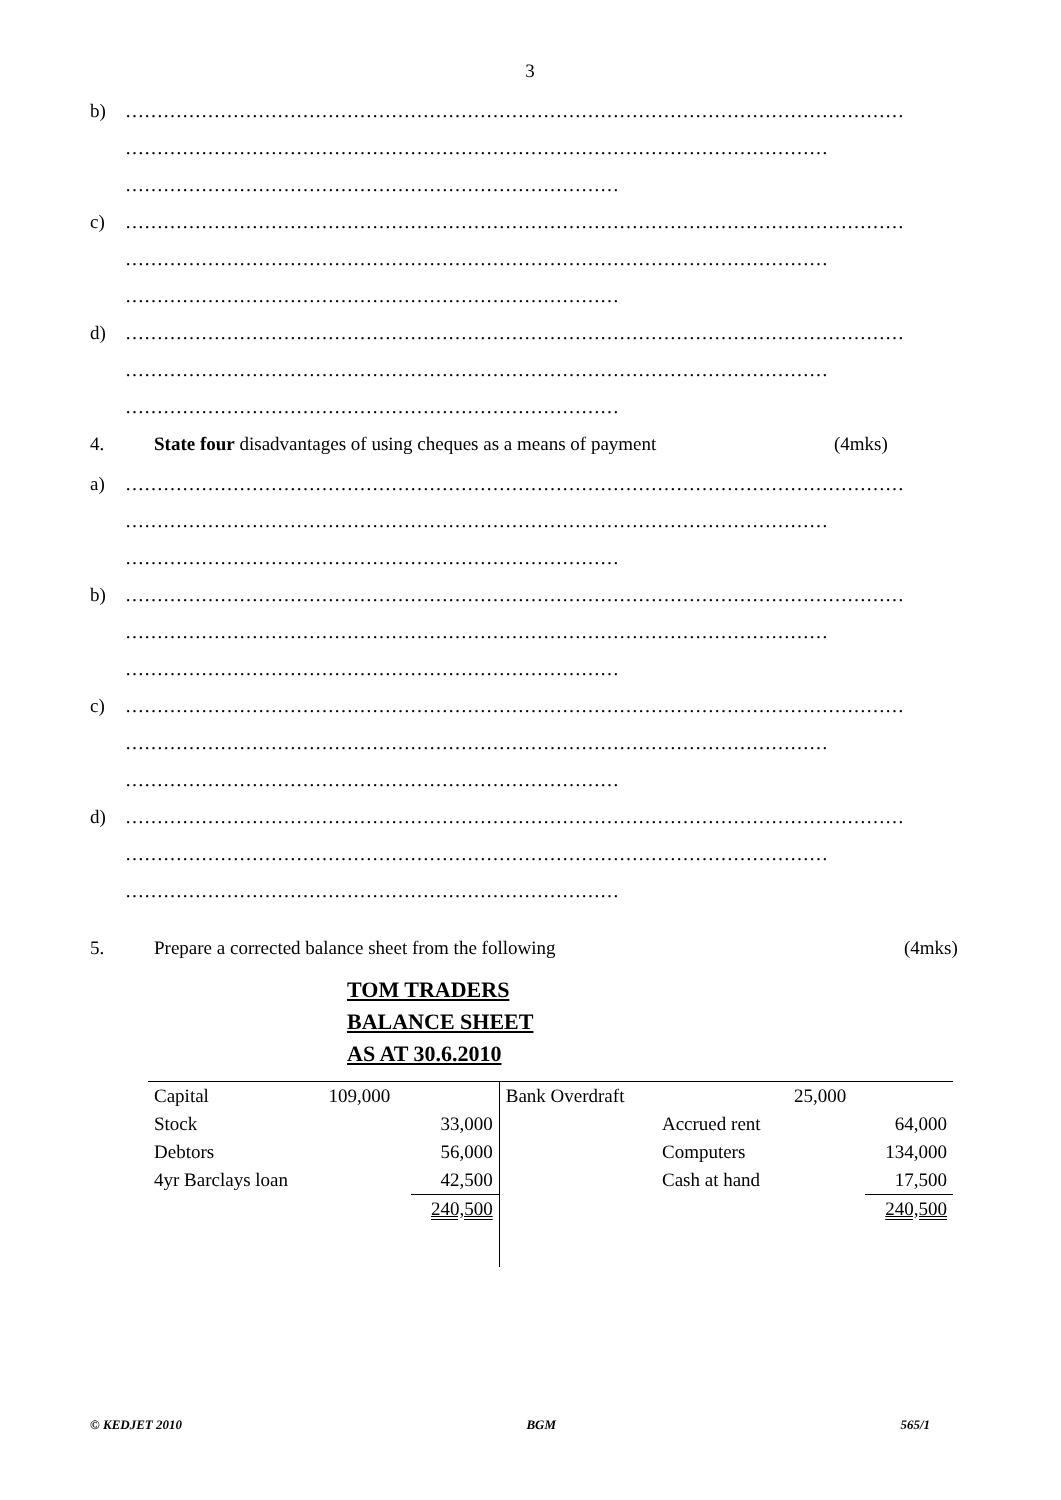3
b) ……………………………………………………………………………………………………………
…………………………………………………………………………………………………
……………………………………………………………………
c) ……………………………………………………………………………………………………………
…………………………………………………………………………………………………
……………………………………………………………………
d) ……………………………………………………………………………………………………………
…………………………………………………………………………………………………
……………………………………………………………………
4. State four disadvantages of using cheques as a means of payment (4mks)
a) ……………………………………………………………………………………………………………
…………………………………………………………………………………………………
……………………………………………………………………
b) ……………………………………………………………………………………………………………
…………………………………………………………………………………………………
……………………………………………………………………
c) ……………………………………………………………………………………………………………
…………………………………………………………………………………………………
……………………………………………………………………
d) ……………………………………………………………………………………………………………
…………………………………………………………………………………………………
……………………………………………………………………
5. Prepare a corrected balance sheet from the following (4mks)
TOM TRADERS
BALANCE SHEET
AS AT 30.6.2010
| Capital | 109,000 | | Bank Overdraft | | 25,000 | |
| Stock | | 33,000 | | Accrued rent | | 64,000 |
| Debtors | | 56,000 | | Computers | | 134,000 |
| 4yr Barclays loan | | 42,500 | | Cash at hand | | 17,500 |
| | | 240,500 | | | | 240,500 |
© KEDJET 2010 BGM 565/1